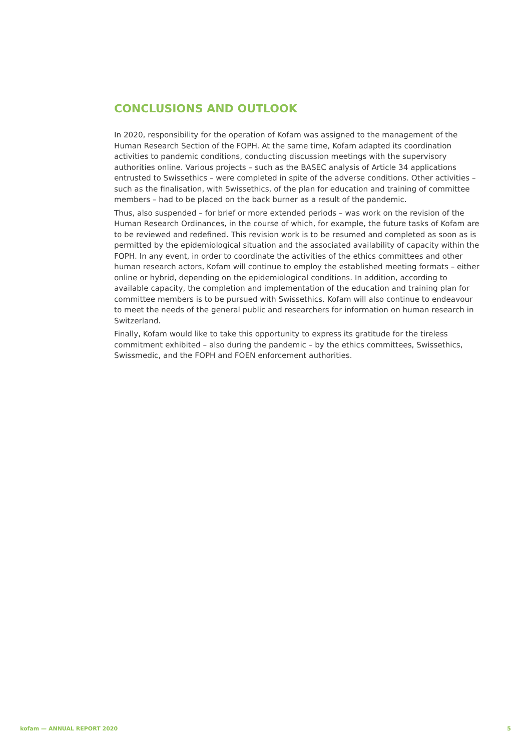CONCLUSIONS AND OUTLOOK
In 2020, responsibility for the operation of Kofam was assigned to the management of the Human Research Section of the FOPH. At the same time, Kofam adapted its coordination activities to pandemic conditions, conducting discussion meetings with the supervisory authorities online. Various projects – such as the BASEC analysis of Article 34 applications entrusted to Swissethics – were completed in spite of the adverse conditions. Other activities – such as the finalisation, with Swissethics, of the plan for education and training of committee members – had to be placed on the back burner as a result of the pandemic.
Thus, also suspended – for brief or more extended periods – was work on the revision of the Human Research Ordinances, in the course of which, for example, the future tasks of Kofam are to be reviewed and redefined. This revision work is to be resumed and completed as soon as is permitted by the epidemiological situation and the associated availability of capacity within the FOPH. In any event, in order to coordinate the activities of the ethics committees and other human research actors, Kofam will continue to employ the established meeting formats – either online or hybrid, depending on the epidemiological conditions. In addition, according to available capacity, the completion and implementation of the education and training plan for committee members is to be pursued with Swissethics. Kofam will also continue to endeavour to meet the needs of the general public and researchers for information on human research in Switzerland.
Finally, Kofam would like to take this opportunity to express its gratitude for the tireless commitment exhibited – also during the pandemic – by the ethics committees, Swissethics, Swissmedic, and the FOPH and FOEN enforcement authorities.
kofam — ANNUAL REPORT 2020 5